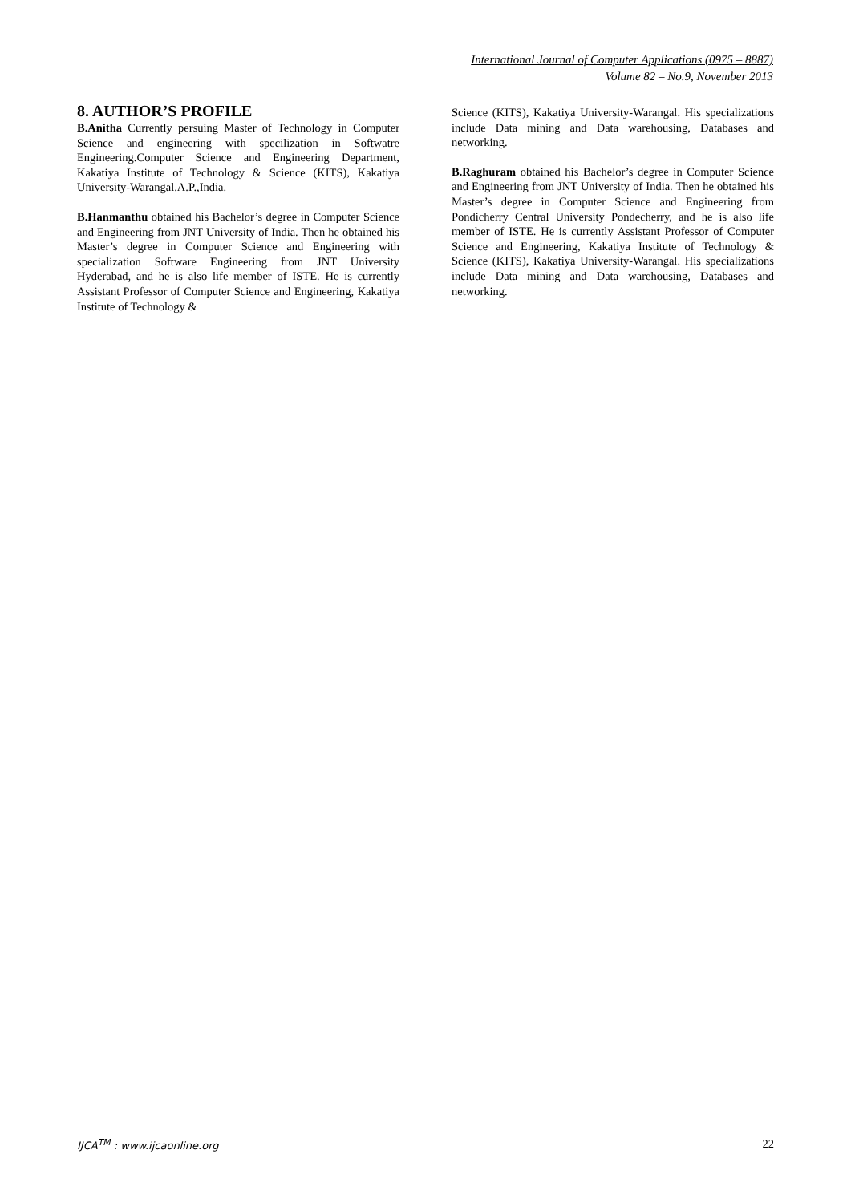International Journal of Computer Applications (0975 – 8887)
Volume 82 – No.9, November 2013
8. AUTHOR’S PROFILE
B.Anitha Currently persuing Master of Technology in Computer Science and engineering with specilization in Softwatre Engineering.Computer Science and Engineering Department, Kakatiya Institute of Technology & Science (KITS), Kakatiya University-Warangal.A.P.,India.
B.Hanmanthu obtained his Bachelor’s degree in Computer Science and Engineering from JNT University of India. Then he obtained his Master’s degree in Computer Science and Engineering with specialization Software Engineering from JNT University Hyderabad, and he is also life member of ISTE. He is currently Assistant Professor of Computer Science and Engineering, Kakatiya Institute of Technology &
Science (KITS), Kakatiya University-Warangal. His specializations include Data mining and Data warehousing, Databases and networking.
B.Raghuram obtained his Bachelor’s degree in Computer Science and Engineering from JNT University of India. Then he obtained his Master’s degree in Computer Science and Engineering from Pondicherry Central University Pondecherry, and he is also life member of ISTE. He is currently Assistant Professor of Computer Science and Engineering, Kakatiya Institute of Technology & Science (KITS), Kakatiya University-Warangal. His specializations include Data mining and Data warehousing, Databases and networking.
IJCA<sup>TM</sup> : www.ijcaonline.org 22